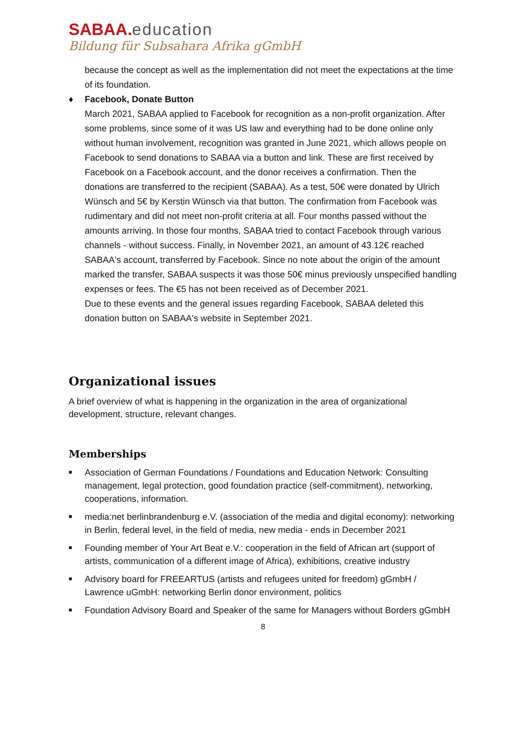SABAA. education
Bildung für Subsahara Afrika gGmbH
because the concept as well as the implementation did not meet the expectations at the time of its foundation.
♦ Facebook, Donate Button
March 2021, SABAA applied to Facebook for recognition as a non-profit organization. After some problems, since some of it was US law and everything had to be done online only without human involvement, recognition was granted in June 2021, which allows people on Facebook to send donations to SABAA via a button and link. These are first received by Facebook on a Facebook account, and the donor receives a confirmation. Then the donations are transferred to the recipient (SABAA). As a test, 50€ were donated by Ulrich Wünsch and 5€ by Kerstin Wünsch via that button. The confirmation from Facebook was rudimentary and did not meet non-profit criteria at all. Four months passed without the amounts arriving. In those four months, SABAA tried to contact Facebook through various channels - without success. Finally, in November 2021, an amount of 43.12€ reached SABAA's account, transferred by Facebook. Since no note about the origin of the amount marked the transfer, SABAA suspects it was those 50€ minus previously unspecified handling expenses or fees. The €5 has not been received as of December 2021.
Due to these events and the general issues regarding Facebook, SABAA deleted this donation button on SABAA's website in September 2021.
Organizational issues
A brief overview of what is happening in the organization in the area of organizational development, structure, relevant changes.
Memberships
■ Association of German Foundations / Foundations and Education Network: Consulting management, legal protection, good foundation practice (self-commitment), networking, cooperations, information.
■ media:net berlinbrandenburg e.V. (association of the media and digital economy): networking in Berlin, federal level, in the field of media, new media - ends in December 2021
■ Founding member of Your Art Beat e.V.: cooperation in the field of African art (support of artists, communication of a different image of Africa), exhibitions, creative industry
■ Advisory board for FREEARTUS (artists and refugees united for freedom) gGmbH / Lawrence uGmbH: networking Berlin donor environment, politics
■ Foundation Advisory Board and Speaker of the same for Managers without Borders gGmbH
8